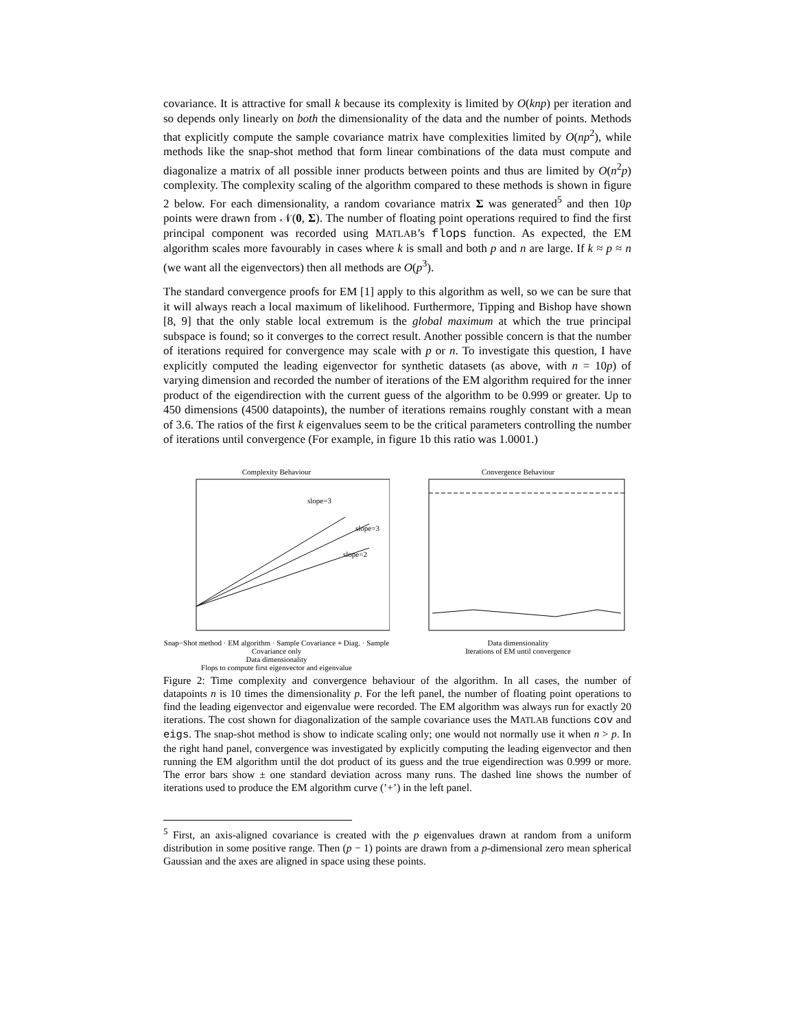covariance. It is attractive for small k because its complexity is limited by O(knp) per iteration and so depends only linearly on both the dimensionality of the data and the number of points. Methods that explicitly compute the sample covariance matrix have complexities limited by O(np<sup>2</sup>), while methods like the snap-shot method that form linear combinations of the data must compute and diagonalize a matrix of all possible inner products between points and thus are limited by O(n<sup>2</sup>p) complexity. The complexity scaling of the algorithm compared to these methods is shown in figure 2 below. For each dimensionality, a random covariance matrix Σ was generated<sup>5</sup> and then 10p points were drawn from 𝒩(0, Σ). The number of floating point operations required to find the first principal component was recorded using MATLAB’s flops function. As expected, the EM algorithm scales more favourably in cases where k is small and both p and n are large. If k ≈ p ≈ n (we want all the eigenvectors) then all methods are O(p<sup>3</sup>).
The standard convergence proofs for EM [1] apply to this algorithm as well, so we can be sure that it will always reach a local maximum of likelihood. Furthermore, Tipping and Bishop have shown [8, 9] that the only stable local extremum is the global maximum at which the true principal subspace is found; so it converges to the correct result. Another possible concern is that the number of iterations required for convergence may scale with p or n. To investigate this question, I have explicitly computed the leading eigenvector for synthetic datasets (as above, with n = 10p) of varying dimension and recorded the number of iterations of the EM algorithm required for the inner product of the eigendirection with the current guess of the algorithm to be 0.999 or greater. Up to 450 dimensions (4500 datapoints), the number of iterations remains roughly constant with a mean of 3.6. The ratios of the first k eigenvalues seem to be the critical parameters controlling the number of iterations until convergence (For example, in figure 1b this ratio was 1.0001.)
Complexity Behaviour
slope=3
slope=3
slope=2
Snap−Shot method · EM algorithm · Sample Covariance + Diag. · Sample Covariance only
Data dimensionality
Flops to compute first eigenvector and eigenvalue
Convergence Behaviour
Data dimensionality
Iterations of EM until convergence
Figure 2: Time complexity and convergence behaviour of the algorithm. In all cases, the number of datapoints n is 10 times the dimensionality p. For the left panel, the number of floating point operations to find the leading eigenvector and eigenvalue were recorded. The EM algorithm was always run for exactly 20 iterations. The cost shown for diagonalization of the sample covariance uses the MATLAB functions cov and eigs. The snap-shot method is show to indicate scaling only; one would not normally use it when n > p. In the right hand panel, convergence was investigated by explicitly computing the leading eigenvector and then running the EM algorithm until the dot product of its guess and the true eigendirection was 0.999 or more. The error bars show ± one standard deviation across many runs. The dashed line shows the number of iterations used to produce the EM algorithm curve (’+’) in the left panel.
<sup>5</sup> First, an axis-aligned covariance is created with the p eigenvalues drawn at random from a uniform distribution in some positive range. Then (p − 1) points are drawn from a p-dimensional zero mean spherical Gaussian and the axes are aligned in space using these points.